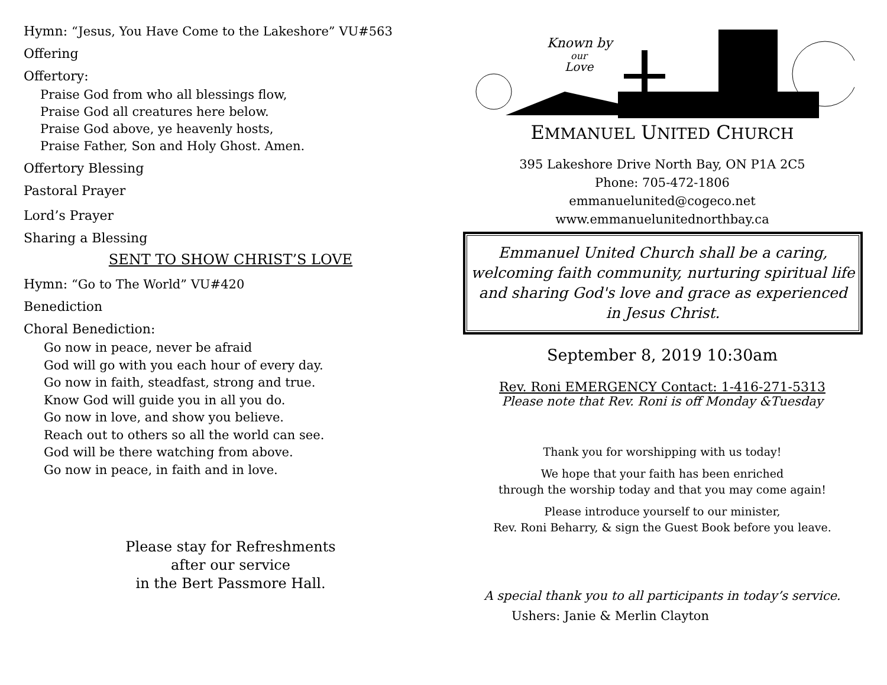Hymn: “Jesus, You Have Come to the Lakeshore” VU#563
Offering
Offertory:
Praise God from who all blessings flow,
Praise God all creatures here below.
Praise God above, ye heavenly hosts,
Praise Father, Son and Holy Ghost. Amen.
Offertory Blessing
Pastoral Prayer
Lord’s Prayer
Sharing a Blessing
SENT TO SHOW CHRIST’S LOVE
Hymn: “Go to The World” VU#420
Benediction
Choral Benediction:
Go now in peace, never be afraid
God will go with you each hour of every day.
Go now in faith, steadfast, strong and true.
Know God will guide you in all you do.
Go now in love, and show you believe.
Reach out to others so all the world can see.
God will be there watching from above.
Go now in peace, in faith and in love.
Please stay for Refreshments
after our service
in the Bert Passmore Hall.
Known by
our
Love
EMMANUEL UNITED CHURCH
395 Lakeshore Drive North Bay, ON P1A 2C5
Phone: 705-472-1806
emmanuelunited@cogeco.net
www.emmanuelunitednorthbay.ca
Emmanuel United Church shall be a caring, welcoming faith community, nurturing spiritual life and sharing God's love and grace as experienced in Jesus Christ.
September 8, 2019 10:30am
Rev. Roni EMERGENCY Contact: 1-416-271-5313
Please note that Rev. Roni is off Monday &Tuesday
Thank you for worshipping with us today!
We hope that your faith has been enriched
through the worship today and that you may come again!
Please introduce yourself to our minister,
Rev. Roni Beharry, & sign the Guest Book before you leave.
A special thank you to all participants in today’s service.
Ushers: Janie & Merlin Clayton